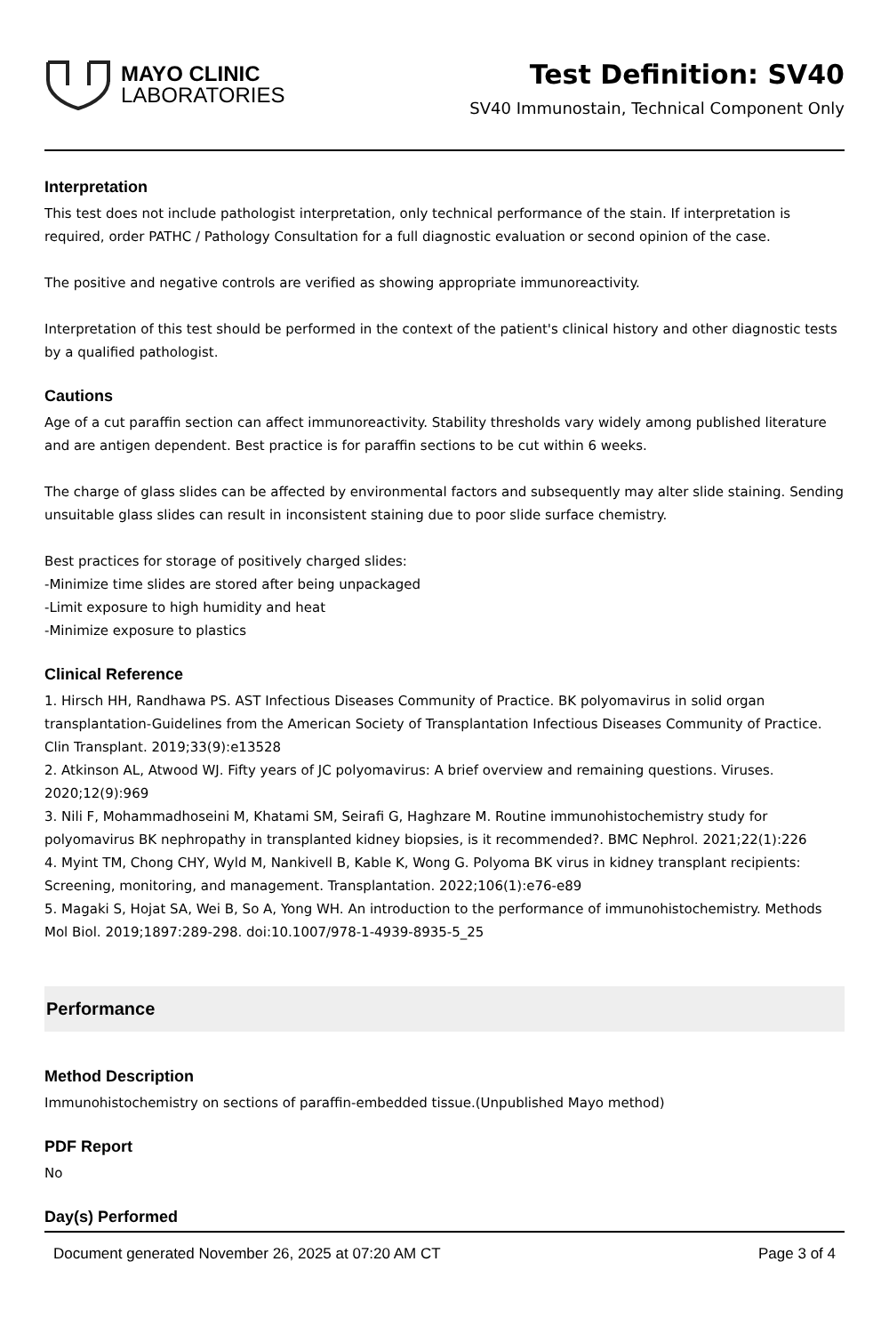MAYO CLINIC
LABORATORIES
Test Definition: SV40
SV40 Immunostain, Technical Component Only
Interpretation
This test does not include pathologist interpretation, only technical performance of the stain. If interpretation is required, order PATHC / Pathology Consultation for a full diagnostic evaluation or second opinion of the case.
The positive and negative controls are verified as showing appropriate immunoreactivity.
Interpretation of this test should be performed in the context of the patient's clinical history and other diagnostic tests by a qualified pathologist.
Cautions
Age of a cut paraffin section can affect immunoreactivity. Stability thresholds vary widely among published literature and are antigen dependent. Best practice is for paraffin sections to be cut within 6 weeks.
The charge of glass slides can be affected by environmental factors and subsequently may alter slide staining. Sending unsuitable glass slides can result in inconsistent staining due to poor slide surface chemistry.
Best practices for storage of positively charged slides:
-Minimize time slides are stored after being unpackaged
-Limit exposure to high humidity and heat
-Minimize exposure to plastics
Clinical Reference
1. Hirsch HH, Randhawa PS. AST Infectious Diseases Community of Practice. BK polyomavirus in solid organ transplantation-Guidelines from the American Society of Transplantation Infectious Diseases Community of Practice. Clin Transplant. 2019;33(9):e13528
2. Atkinson AL, Atwood WJ. Fifty years of JC polyomavirus: A brief overview and remaining questions. Viruses. 2020;12(9):969
3. Nili F, Mohammadhoseini M, Khatami SM, Seirafi G, Haghzare M. Routine immunohistochemistry study for polyomavirus BK nephropathy in transplanted kidney biopsies, is it recommended?. BMC Nephrol. 2021;22(1):226
4. Myint TM, Chong CHY, Wyld M, Nankivell B, Kable K, Wong G. Polyoma BK virus in kidney transplant recipients: Screening, monitoring, and management. Transplantation. 2022;106(1):e76-e89
5. Magaki S, Hojat SA, Wei B, So A, Yong WH. An introduction to the performance of immunohistochemistry. Methods Mol Biol. 2019;1897:289-298. doi:10.1007/978-1-4939-8935-5_25
Performance
Method Description
Immunohistochemistry on sections of paraffin-embedded tissue.(Unpublished Mayo method)
PDF Report
No
Day(s) Performed
Document generated November 26, 2025 at 07:20 AM CT Page 3 of 4